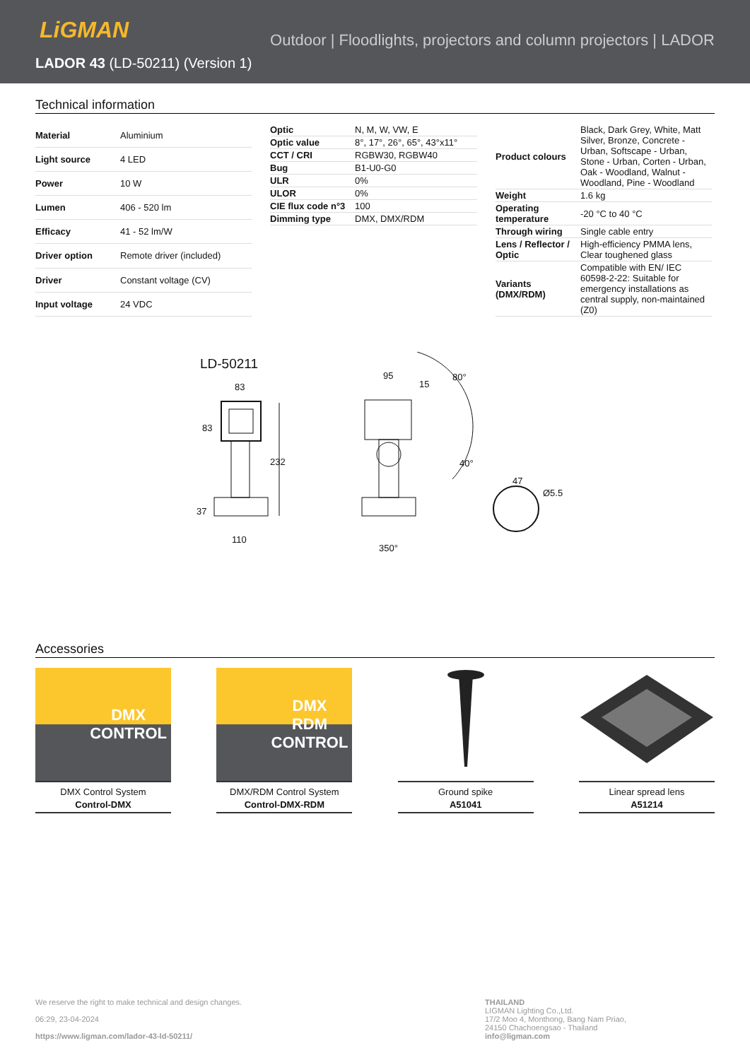LiGMAN
Outdoor | Floodlights, projectors and column projectors | LADOR
LADOR 43 (LD-50211) (Version 1)
Technical information
| Material | Aluminium |
| Light source | 4 LED |
| Power | 10 W |
| Lumen | 406 - 520 lm |
| Efficacy | 41 - 52 lm/W |
| Driver option | Remote driver (included) |
| Driver | Constant voltage (CV) |
| Input voltage | 24 VDC |
| Optic | N, M, W, VW, E |
| Optic value | 8°, 17°, 26°, 65°, 43°x11° |
| CCT / CRI | RGBW30, RGBW40 |
| Bug | B1-U0-G0 |
| ULR | 0% |
| ULOR | 0% |
| CIE flux code n°3 | 100 |
| Dimming type | DMX, DMX/RDM |
| Product colours | Black, Dark Grey, White, Matt Silver, Bronze, Concrete - Urban, Softscape - Urban, Stone - Urban, Corten - Urban, Oak - Woodland, Walnut - Woodland, Pine - Woodland |
| Weight | 1.6 kg |
| Operating temperature | -20 °C to 40 °C |
| Through wiring | Single cable entry |
| Lens / Reflector / Optic | High-efficiency PMMA lens, Clear toughened glass |
| Variants (DMX/RDM) | Compatible with EN/ IEC 60598-2-22: Suitable for emergency installations as central supply, non-maintained (Z0) |
LD-50211
83
83
232
37
110
95
15
80°
40°
350°
47
Ø5.5
Accessories
DMX
CONTROL
DMX Control System
Control-DMX
DMX
RDM
CONTROL
DMX/RDM Control System
Control-DMX-RDM
Ground spike
A51041
Linear spread lens
A51214
We reserve the right to make technical and design changes.
06:29, 23-04-2024
https://www.ligman.com/lador-43-ld-50211/
THAILAND
LIGMAN Lighting Co.,Ltd.
17/2 Moo 4, Monthong, Bang Nam Priao,
24150 Chachoengsao - Thailand
info@ligman.com